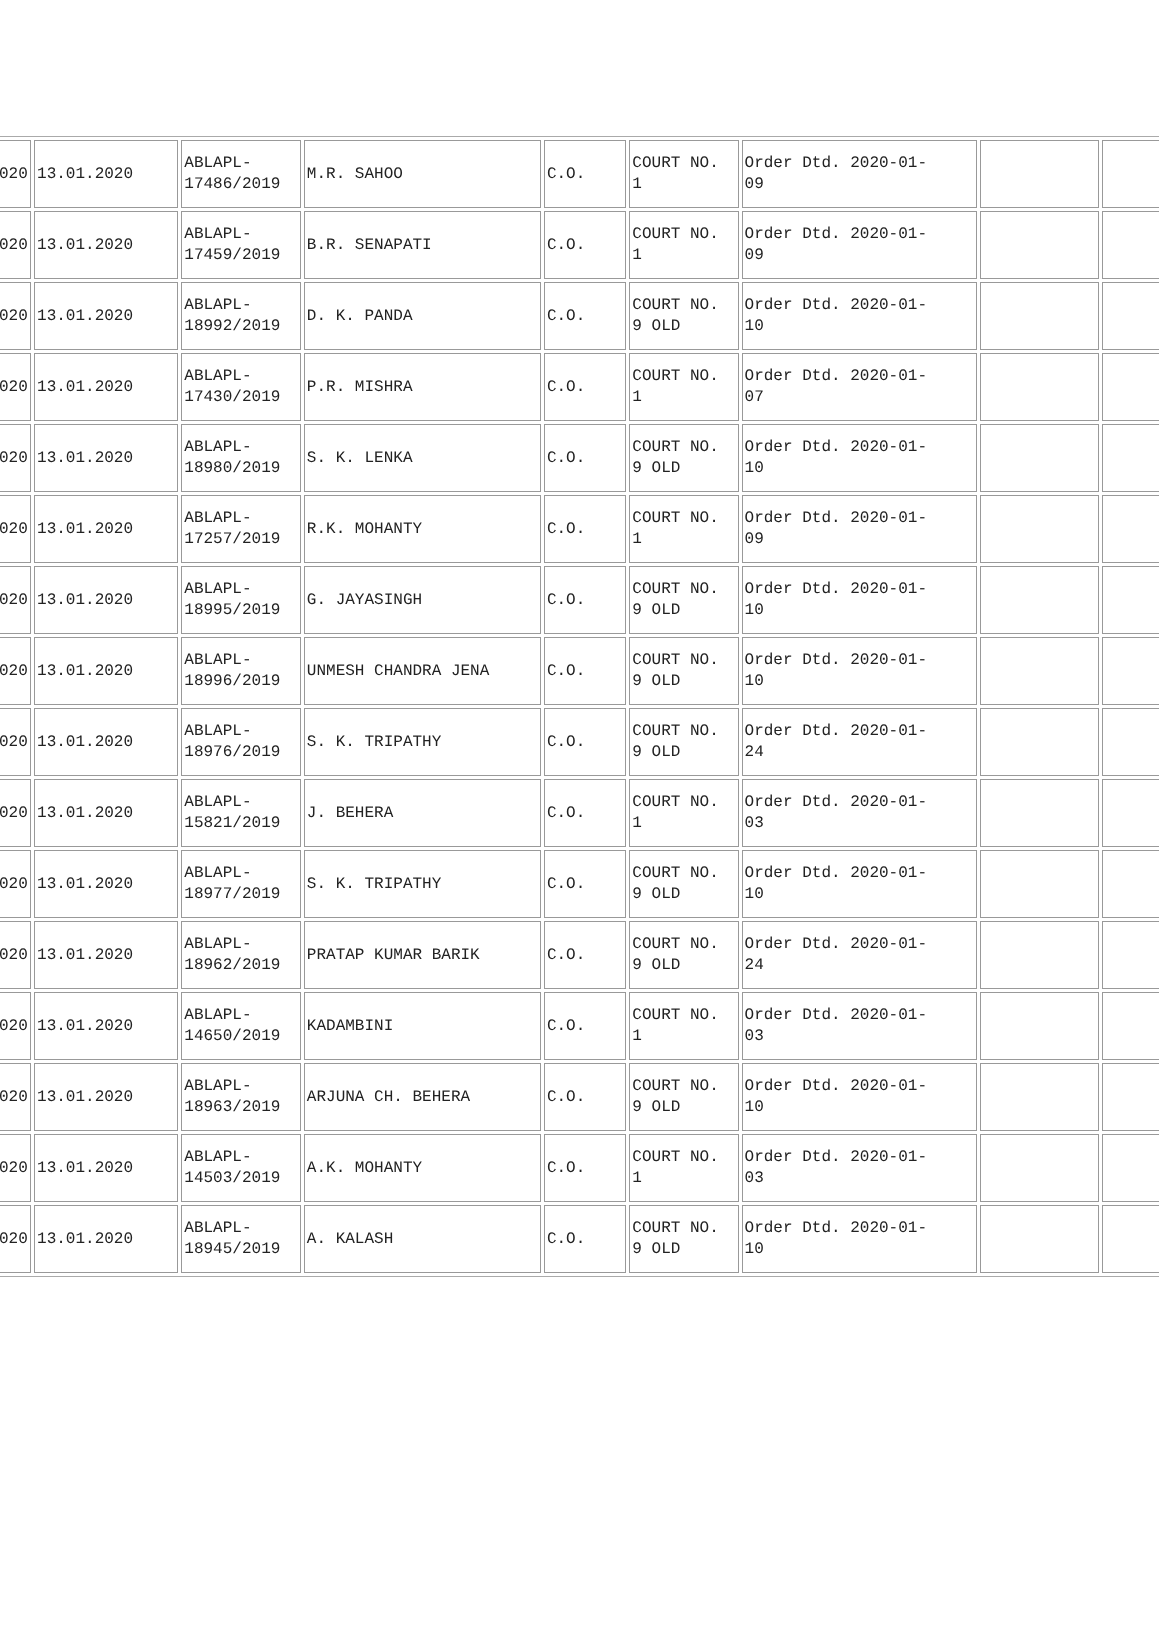| 020 | 13.01.2020 | ABLAPL- 17486/2019 | M.R. SAHOO | C.O. | COURT NO. 1 | Order Dtd. 2020-01- 09 | | |
| 020 | 13.01.2020 | ABLAPL- 17459/2019 | B.R. SENAPATI | C.O. | COURT NO. 1 | Order Dtd. 2020-01- 09 | | |
| 020 | 13.01.2020 | ABLAPL- 18992/2019 | D. K. PANDA | C.O. | COURT NO. 9 OLD | Order Dtd. 2020-01- 10 | | |
| 020 | 13.01.2020 | ABLAPL- 17430/2019 | P.R. MISHRA | C.O. | COURT NO. 1 | Order Dtd. 2020-01- 07 | | |
| 020 | 13.01.2020 | ABLAPL- 18980/2019 | S. K. LENKA | C.O. | COURT NO. 9 OLD | Order Dtd. 2020-01- 10 | | |
| 020 | 13.01.2020 | ABLAPL- 17257/2019 | R.K. MOHANTY | C.O. | COURT NO. 1 | Order Dtd. 2020-01- 09 | | |
| 020 | 13.01.2020 | ABLAPL- 18995/2019 | G. JAYASINGH | C.O. | COURT NO. 9 OLD | Order Dtd. 2020-01- 10 | | |
| 020 | 13.01.2020 | ABLAPL- 18996/2019 | UNMESH CHANDRA JENA | C.O. | COURT NO. 9 OLD | Order Dtd. 2020-01- 10 | | |
| 020 | 13.01.2020 | ABLAPL- 18976/2019 | S. K. TRIPATHY | C.O. | COURT NO. 9 OLD | Order Dtd. 2020-01- 24 | | |
| 020 | 13.01.2020 | ABLAPL- 15821/2019 | J. BEHERA | C.O. | COURT NO. 1 | Order Dtd. 2020-01- 03 | | |
| 020 | 13.01.2020 | ABLAPL- 18977/2019 | S. K. TRIPATHY | C.O. | COURT NO. 9 OLD | Order Dtd. 2020-01- 10 | | |
| 020 | 13.01.2020 | ABLAPL- 18962/2019 | PRATAP KUMAR BARIK | C.O. | COURT NO. 9 OLD | Order Dtd. 2020-01- 24 | | |
| 020 | 13.01.2020 | ABLAPL- 14650/2019 | KADAMBINI | C.O. | COURT NO. 1 | Order Dtd. 2020-01- 03 | | |
| 020 | 13.01.2020 | ABLAPL- 18963/2019 | ARJUNA CH. BEHERA | C.O. | COURT NO. 9 OLD | Order Dtd. 2020-01- 10 | | |
| 020 | 13.01.2020 | ABLAPL- 14503/2019 | A.K. MOHANTY | C.O. | COURT NO. 1 | Order Dtd. 2020-01- 03 | | |
| 020 | 13.01.2020 | ABLAPL- 18945/2019 | A. KALASH | C.O. | COURT NO. 9 OLD | Order Dtd. 2020-01- 10 | | |